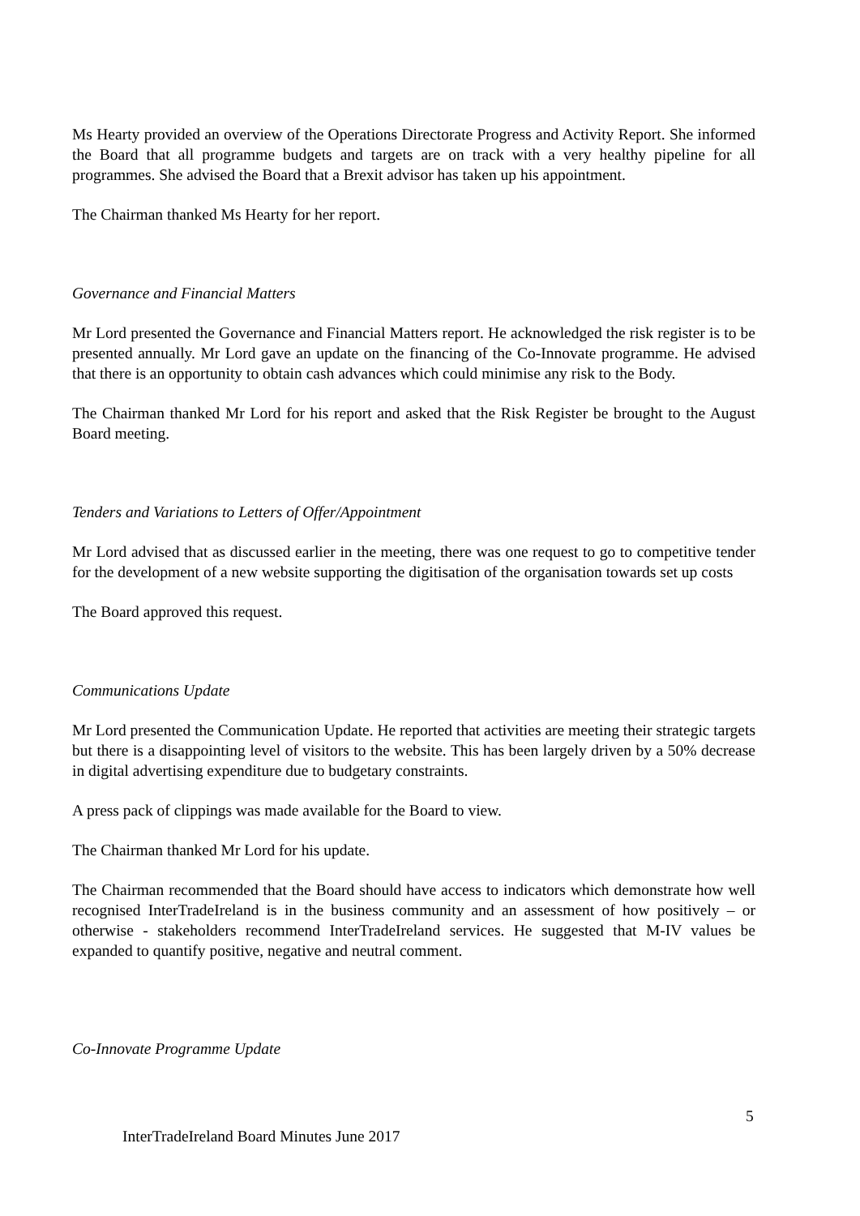Ms Hearty provided an overview of the Operations Directorate Progress and Activity Report. She informed the Board that all programme budgets and targets are on track with a very healthy pipeline for all programmes. She advised the Board that a Brexit advisor has taken up his appointment.
The Chairman thanked Ms Hearty for her report.
Governance and Financial Matters
Mr Lord presented the Governance and Financial Matters report. He acknowledged the risk register is to be presented annually. Mr Lord gave an update on the financing of the Co-Innovate programme. He advised that there is an opportunity to obtain cash advances which could minimise any risk to the Body.
The Chairman thanked Mr Lord for his report and asked that the Risk Register be brought to the August Board meeting.
Tenders and Variations to Letters of Offer/Appointment
Mr Lord advised that as discussed earlier in the meeting, there was one request to go to competitive tender for the development of a new website supporting the digitisation of the organisation towards set up costs
The Board approved this request.
Communications Update
Mr Lord presented the Communication Update. He reported that activities are meeting their strategic targets but there is a disappointing level of visitors to the website. This has been largely driven by a 50% decrease in digital advertising expenditure due to budgetary constraints.
A press pack of clippings was made available for the Board to view.
The Chairman thanked Mr Lord for his update.
The Chairman recommended that the Board should have access to indicators which demonstrate how well recognised InterTradeIreland is in the business community and an assessment of how positively – or otherwise - stakeholders recommend InterTradeIreland services. He suggested that M-IV values be expanded to quantify positive, negative and neutral comment.
Co-Innovate Programme Update
5
InterTradeIreland Board Minutes June 2017